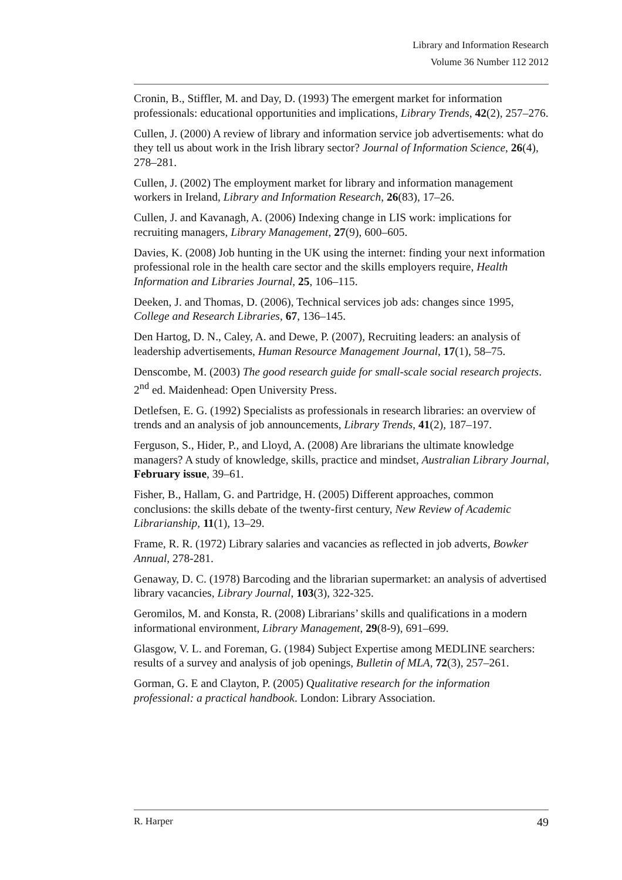Library and Information Research
Volume 36 Number 112 2012
Cronin, B., Stiffler, M. and Day, D. (1993) The emergent market for information professionals: educational opportunities and implications, Library Trends, 42(2), 257–276.
Cullen, J. (2000) A review of library and information service job advertisements: what do they tell us about work in the Irish library sector? Journal of Information Science, 26(4), 278–281.
Cullen, J. (2002) The employment market for library and information management workers in Ireland, Library and Information Research, 26(83), 17–26.
Cullen, J. and Kavanagh, A. (2006) Indexing change in LIS work: implications for recruiting managers, Library Management, 27(9), 600–605.
Davies, K. (2008) Job hunting in the UK using the internet: finding your next information professional role in the health care sector and the skills employers require, Health Information and Libraries Journal, 25, 106–115.
Deeken, J. and Thomas, D. (2006), Technical services job ads: changes since 1995, College and Research Libraries, 67, 136–145.
Den Hartog, D. N., Caley, A. and Dewe, P. (2007), Recruiting leaders: an analysis of leadership advertisements, Human Resource Management Journal, 17(1), 58–75.
Denscombe, M. (2003) The good research guide for small-scale social research projects. 2<sup>nd</sup> ed. Maidenhead: Open University Press.
Detlefsen, E. G. (1992) Specialists as professionals in research libraries: an overview of trends and an analysis of job announcements, Library Trends, 41(2), 187–197.
Ferguson, S., Hider, P., and Lloyd, A. (2008) Are librarians the ultimate knowledge managers? A study of knowledge, skills, practice and mindset, Australian Library Journal, February issue, 39–61.
Fisher, B., Hallam, G. and Partridge, H. (2005) Different approaches, common conclusions: the skills debate of the twenty-first century, New Review of Academic Librarianship, 11(1), 13–29.
Frame, R. R. (1972) Library salaries and vacancies as reflected in job adverts, Bowker Annual, 278-281.
Genaway, D. C. (1978) Barcoding and the librarian supermarket: an analysis of advertised library vacancies, Library Journal, 103(3), 322-325.
Geromilos, M. and Konsta, R. (2008) Librarians’ skills and qualifications in a modern informational environment, Library Management, 29(8-9), 691–699.
Glasgow, V. L. and Foreman, G. (1984) Subject Expertise among MEDLINE searchers: results of a survey and analysis of job openings, Bulletin of MLA, 72(3), 257–261.
Gorman, G. E and Clayton, P. (2005) Qualitative research for the information professional: a practical handbook. London: Library Association.
R. Harper 49